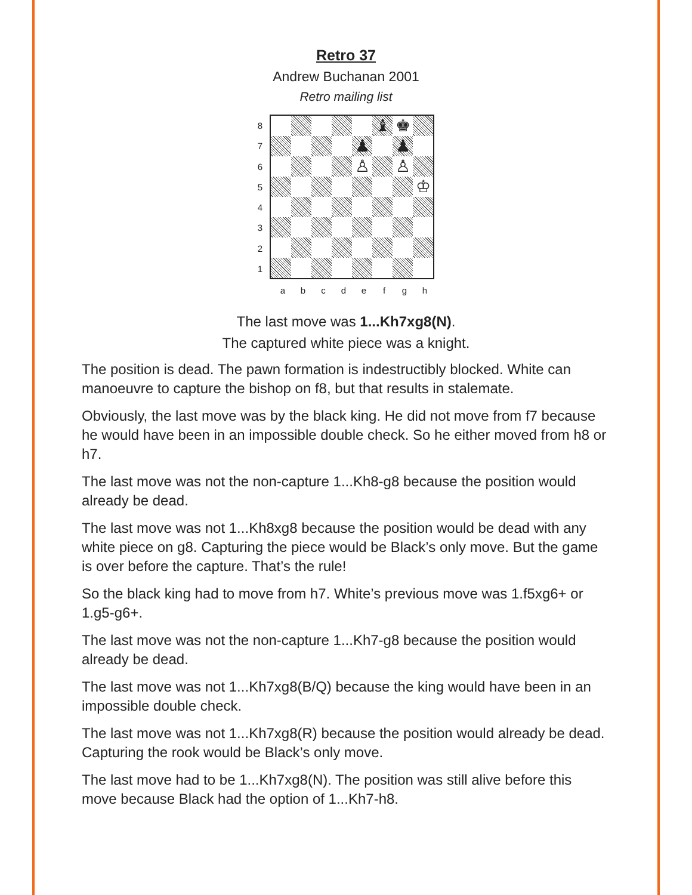Retro 37
Andrew Buchanan 2001
Retro mailing list
87654321
♝
♚
♟
♟
♙
♙
♔
abcdefgh
The last move was 1...Kh7xg8(N).
The captured white piece was a knight.
The position is dead. The pawn formation is indestructibly blocked. White can manoeuvre to capture the bishop on f8, but that results in stalemate.
Obviously, the last move was by the black king. He did not move from f7 because he would have been in an impossible double check. So he either moved from h8 or h7.
The last move was not the non-capture 1...Kh8-g8 because the position would already be dead.
The last move was not 1...Kh8xg8 because the position would be dead with any white piece on g8. Capturing the piece would be Black’s only move. But the game is over before the capture. That’s the rule!
So the black king had to move from h7. White’s previous move was 1.f5xg6+ or 1.g5-g6+.
The last move was not the non-capture 1...Kh7-g8 because the position would already be dead.
The last move was not 1...Kh7xg8(B/Q) because the king would have been in an impossible double check.
The last move was not 1...Kh7xg8(R) because the position would already be dead. Capturing the rook would be Black’s only move.
The last move had to be 1...Kh7xg8(N). The position was still alive before this move because Black had the option of 1...Kh7-h8.